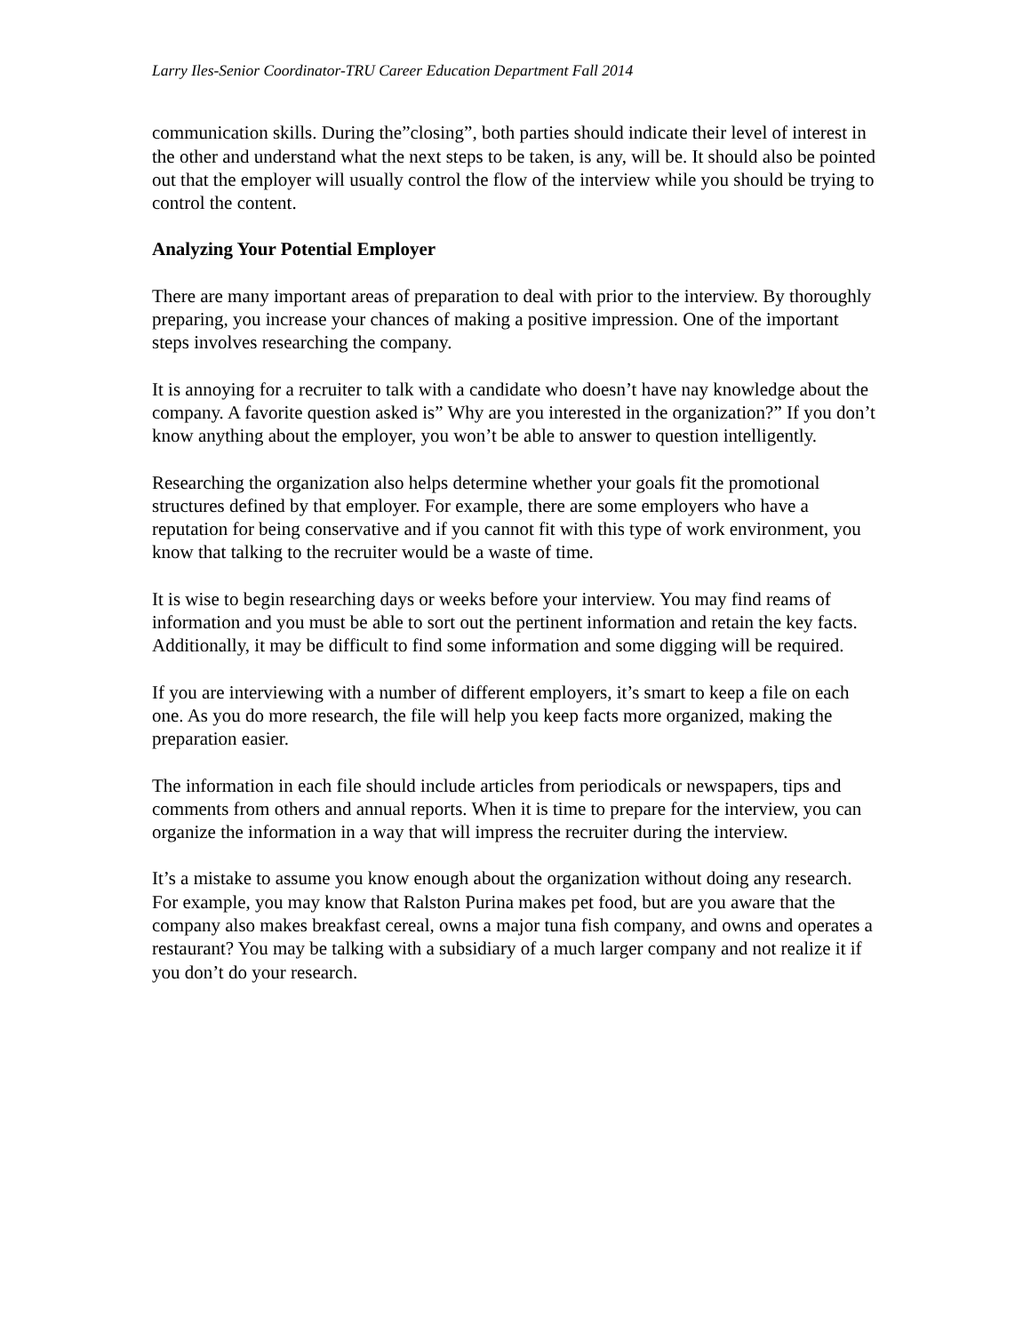Larry Iles-Senior Coordinator-TRU Career Education Department Fall 2014
communication skills. During the”closing”, both parties should indicate their level of interest in the other and understand what the next steps to be taken, is any, will be. It should also be pointed out that the employer will usually control the flow of the interview while you should be trying to control the content.
Analyzing Your Potential Employer
There are many important areas of preparation to deal with prior to the interview. By thoroughly preparing, you increase your chances of making a positive impression. One of the important steps involves researching the company.
It is annoying for a recruiter to talk with a candidate who doesn’t have nay knowledge about the company. A favorite question asked is” Why are you interested in the organization?” If you don’t know anything about the employer, you won’t be able to answer to question intelligently.
Researching the organization also helps determine whether your goals fit the promotional structures defined by that employer. For example, there are some employers who have a reputation for being conservative and if you cannot fit with this type of work environment, you know that talking to the recruiter would be a waste of time.
It is wise to begin researching days or weeks before your interview. You may find reams of information and you must be able to sort out the pertinent information and retain the key facts. Additionally, it may be difficult to find some information and some digging will be required.
If you are interviewing with a number of different employers, it’s smart to keep a file on each one. As you do more research, the file will help you keep facts more organized, making the preparation easier.
The information in each file should include articles from periodicals or newspapers, tips and comments from others and annual reports. When it is time to prepare for the interview, you can organize the information in a way that will impress the recruiter during the interview.
It’s a mistake to assume you know enough about the organization without doing any research. For example, you may know that Ralston Purina makes pet food, but are you aware that the company also makes breakfast cereal, owns a major tuna fish company, and owns and operates a restaurant? You may be talking with a subsidiary of a much larger company and not realize it if you don’t do your research.